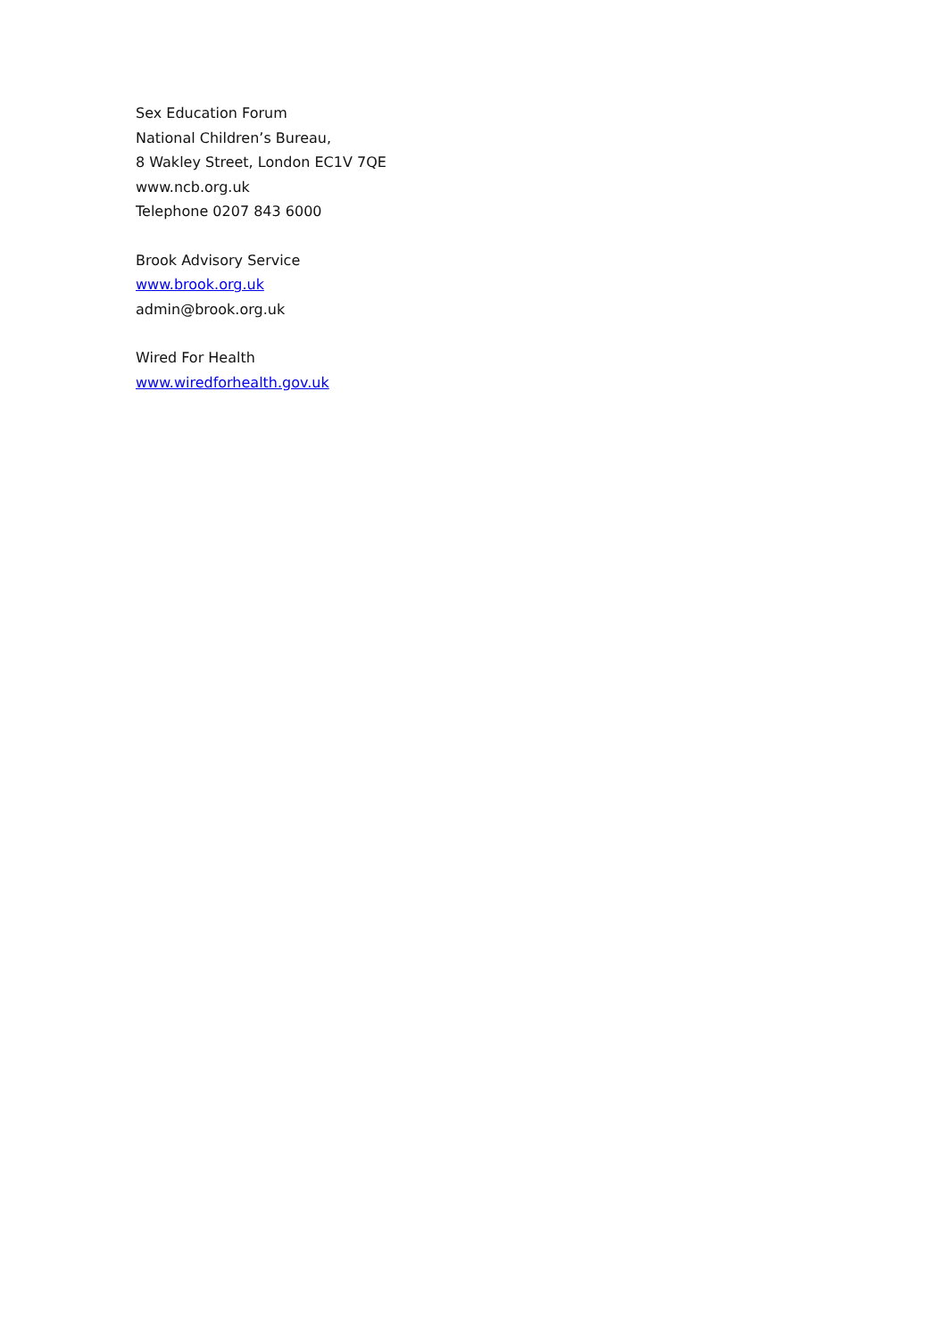Sex Education Forum
National Children’s Bureau,
8 Wakley Street, London EC1V 7QE
www.ncb.org.uk
Telephone 0207 843 6000
Brook Advisory Service
www.brook.org.uk
admin@brook.org.uk
Wired For Health
www.wiredforhealth.gov.uk